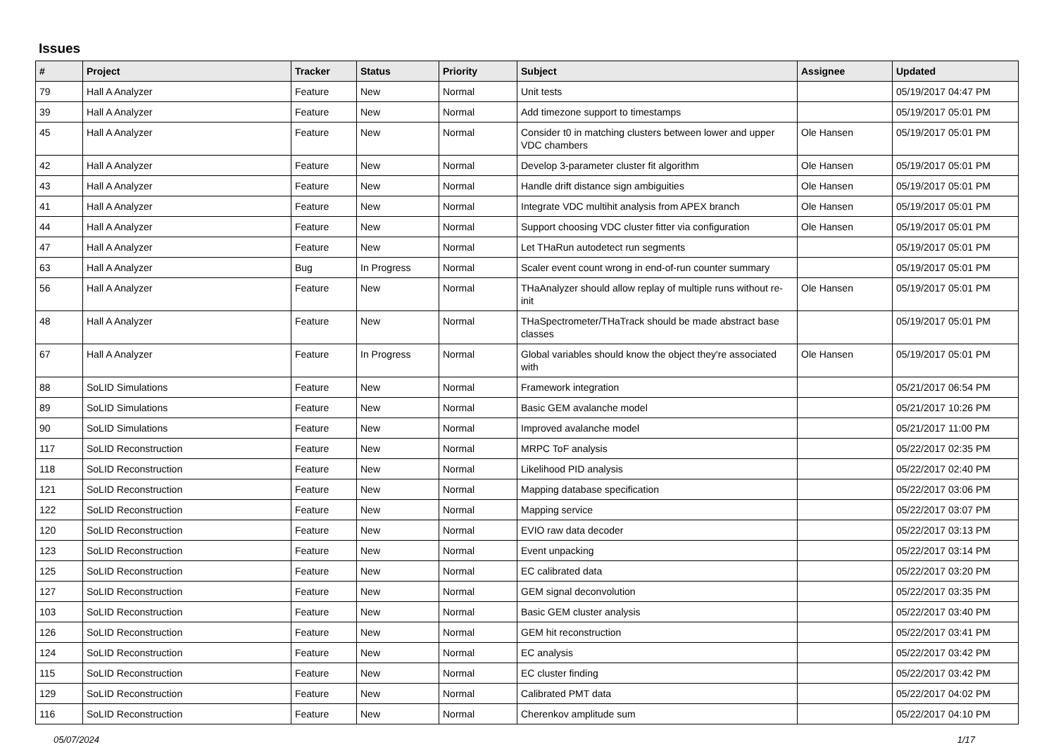Issues
| # | Project | Tracker | Status | Priority | Subject | Assignee | Updated |
| --- | --- | --- | --- | --- | --- | --- | --- |
| 79 | Hall A Analyzer | Feature | New | Normal | Unit tests | | 05/19/2017 04:47 PM |
| 39 | Hall A Analyzer | Feature | New | Normal | Add timezone support to timestamps | | 05/19/2017 05:01 PM |
| 45 | Hall A Analyzer | Feature | New | Normal | Consider t0 in matching clusters between lower and upper VDC chambers | Ole Hansen | 05/19/2017 05:01 PM |
| 42 | Hall A Analyzer | Feature | New | Normal | Develop 3-parameter cluster fit algorithm | Ole Hansen | 05/19/2017 05:01 PM |
| 43 | Hall A Analyzer | Feature | New | Normal | Handle drift distance sign ambiguities | Ole Hansen | 05/19/2017 05:01 PM |
| 41 | Hall A Analyzer | Feature | New | Normal | Integrate VDC multihit analysis from APEX branch | Ole Hansen | 05/19/2017 05:01 PM |
| 44 | Hall A Analyzer | Feature | New | Normal | Support choosing VDC cluster fitter via configuration | Ole Hansen | 05/19/2017 05:01 PM |
| 47 | Hall A Analyzer | Feature | New | Normal | Let THaRun autodetect run segments | | 05/19/2017 05:01 PM |
| 63 | Hall A Analyzer | Bug | In Progress | Normal | Scaler event count wrong in end-of-run counter summary | | 05/19/2017 05:01 PM |
| 56 | Hall A Analyzer | Feature | New | Normal | THaAnalyzer should allow replay of multiple runs without re-init | Ole Hansen | 05/19/2017 05:01 PM |
| 48 | Hall A Analyzer | Feature | New | Normal | THaSpectrometer/THaTrack should be made abstract base classes | | 05/19/2017 05:01 PM |
| 67 | Hall A Analyzer | Feature | In Progress | Normal | Global variables should know the object they're associated with | Ole Hansen | 05/19/2017 05:01 PM |
| 88 | SoLID Simulations | Feature | New | Normal | Framework integration | | 05/21/2017 06:54 PM |
| 89 | SoLID Simulations | Feature | New | Normal | Basic GEM avalanche model | | 05/21/2017 10:26 PM |
| 90 | SoLID Simulations | Feature | New | Normal | Improved avalanche model | | 05/21/2017 11:00 PM |
| 117 | SoLID Reconstruction | Feature | New | Normal | MRPC ToF analysis | | 05/22/2017 02:35 PM |
| 118 | SoLID Reconstruction | Feature | New | Normal | Likelihood PID analysis | | 05/22/2017 02:40 PM |
| 121 | SoLID Reconstruction | Feature | New | Normal | Mapping database specification | | 05/22/2017 03:06 PM |
| 122 | SoLID Reconstruction | Feature | New | Normal | Mapping service | | 05/22/2017 03:07 PM |
| 120 | SoLID Reconstruction | Feature | New | Normal | EVIO raw data decoder | | 05/22/2017 03:13 PM |
| 123 | SoLID Reconstruction | Feature | New | Normal | Event unpacking | | 05/22/2017 03:14 PM |
| 125 | SoLID Reconstruction | Feature | New | Normal | EC calibrated data | | 05/22/2017 03:20 PM |
| 127 | SoLID Reconstruction | Feature | New | Normal | GEM signal deconvolution | | 05/22/2017 03:35 PM |
| 103 | SoLID Reconstruction | Feature | New | Normal | Basic GEM cluster analysis | | 05/22/2017 03:40 PM |
| 126 | SoLID Reconstruction | Feature | New | Normal | GEM hit reconstruction | | 05/22/2017 03:41 PM |
| 124 | SoLID Reconstruction | Feature | New | Normal | EC analysis | | 05/22/2017 03:42 PM |
| 115 | SoLID Reconstruction | Feature | New | Normal | EC cluster finding | | 05/22/2017 03:42 PM |
| 129 | SoLID Reconstruction | Feature | New | Normal | Calibrated PMT data | | 05/22/2017 04:02 PM |
| 116 | SoLID Reconstruction | Feature | New | Normal | Cherenkov amplitude sum | | 05/22/2017 04:10 PM |
05/07/2024 1/17